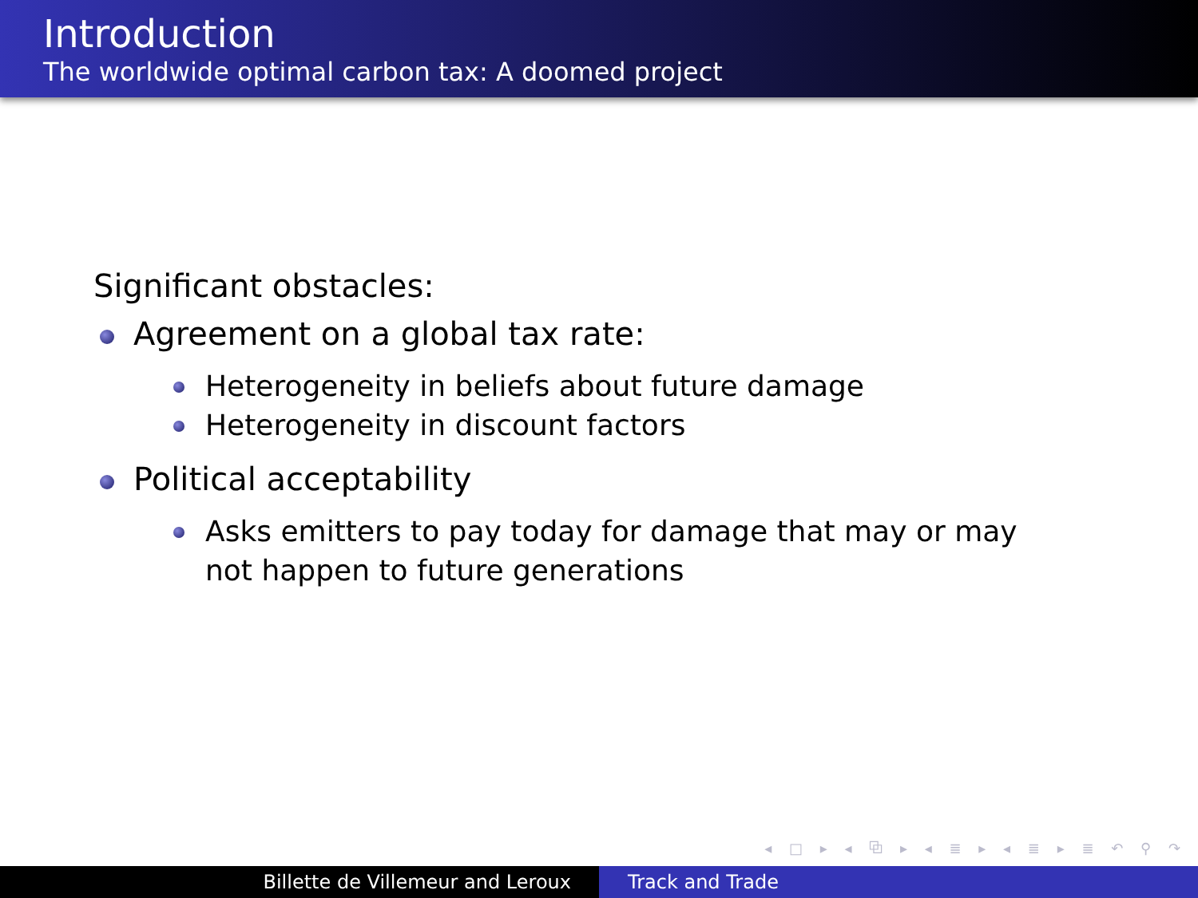Introduction
The worldwide optimal carbon tax: A doomed project
Significant obstacles:
Agreement on a global tax rate:
Heterogeneity in beliefs about future damage
Heterogeneity in discount factors
Political acceptability
Asks emitters to pay today for damage that may or may not happen to future generations
◂ □ ▸ ◂ ⧉ ▸ ◂ ≣ ▸ ◂ ≣ ▸ ≣ ↶ ⚲ ↷
Billette de Villemeur and Leroux Track and Trade